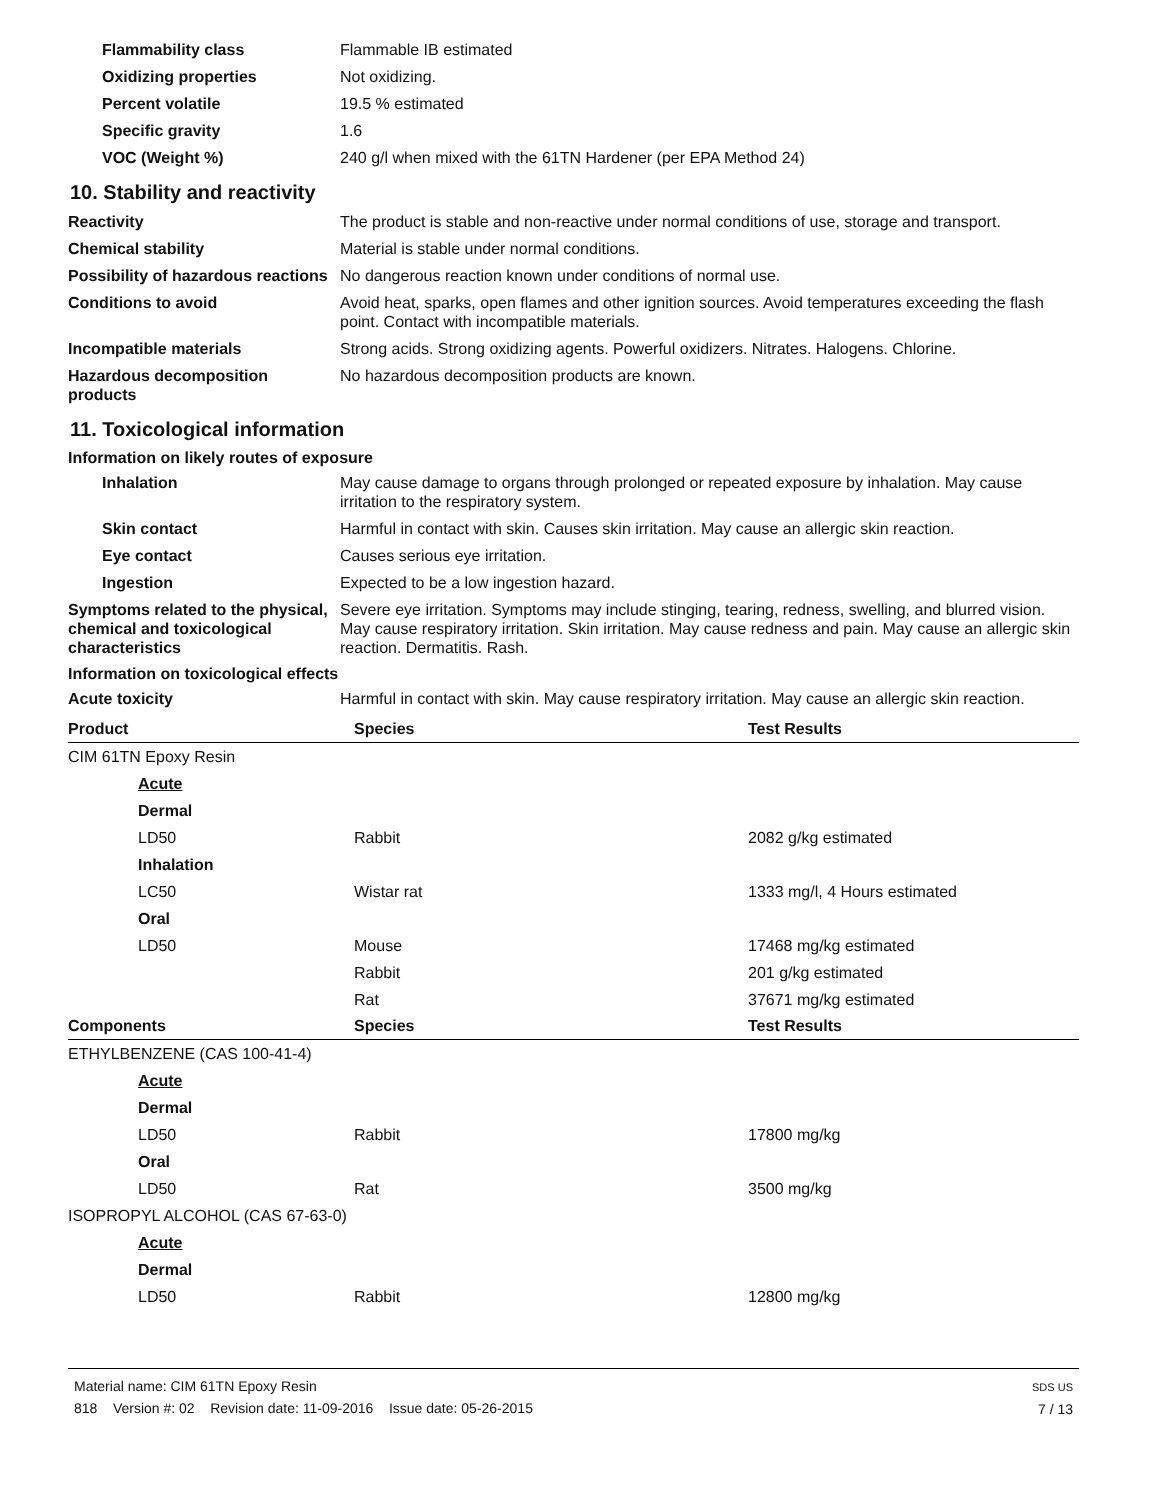Flammability class Flammable IB estimated
Oxidizing properties Not oxidizing.
Percent volatile 19.5 % estimated
Specific gravity 1.6
VOC (Weight %) 240 g/l when mixed with the 61TN Hardener (per EPA Method 24)
10. Stability and reactivity
Reactivity The product is stable and non-reactive under normal conditions of use, storage and transport.
Chemical stability Material is stable under normal conditions.
Possibility of hazardous reactions
No dangerous reaction known under conditions of normal use.
Conditions to avoid Avoid heat, sparks, open flames and other ignition sources. Avoid temperatures exceeding the flash point. Contact with incompatible materials.
Incompatible materials Strong acids. Strong oxidizing agents. Powerful oxidizers. Nitrates. Halogens. Chlorine.
Hazardous decomposition products
No hazardous decomposition products are known.
11. Toxicological information
Information on likely routes of exposure
Inhalation May cause damage to organs through prolonged or repeated exposure by inhalation. May cause irritation to the respiratory system.
Skin contact Harmful in contact with skin. Causes skin irritation. May cause an allergic skin reaction.
Eye contact Causes serious eye irritation.
Ingestion Expected to be a low ingestion hazard.
Symptoms related to the physical, chemical and toxicological characteristics
Severe eye irritation. Symptoms may include stinging, tearing, redness, swelling, and blurred vision. May cause respiratory irritation. Skin irritation. May cause redness and pain. May cause an allergic skin reaction. Dermatitis. Rash.
Information on toxicological effects
Acute toxicity Harmful in contact with skin. May cause respiratory irritation. May cause an allergic skin reaction.
| Product | Species | Test Results |
| --- | --- | --- |
| CIM 61TN Epoxy Resin | | |
| Acute | | |
| Dermal | | |
| LD50 | Rabbit | 2082 g/kg estimated |
| Inhalation | | |
| LC50 | Wistar rat | 1333 mg/l, 4 Hours estimated |
| Oral | | |
| LD50 | Mouse | 17468 mg/kg estimated |
| | Rabbit | 201 g/kg estimated |
| | Rat | 37671 mg/kg estimated |
| Components | Species | Test Results |
| ETHYLBENZENE (CAS 100-41-4) | | |
| Acute | | |
| Dermal | | |
| LD50 | Rabbit | 17800 mg/kg |
| Oral | | |
| LD50 | Rat | 3500 mg/kg |
| ISOPROPYL ALCOHOL (CAS 67-63-0) | | |
| Acute | | |
| Dermal | | |
| LD50 | Rabbit | 12800 mg/kg |
Material name: CIM 61TN Epoxy Resin
818 Version #: 02 Revision date: 11-09-2016 Issue date: 05-26-2015
SDS US
7 / 13